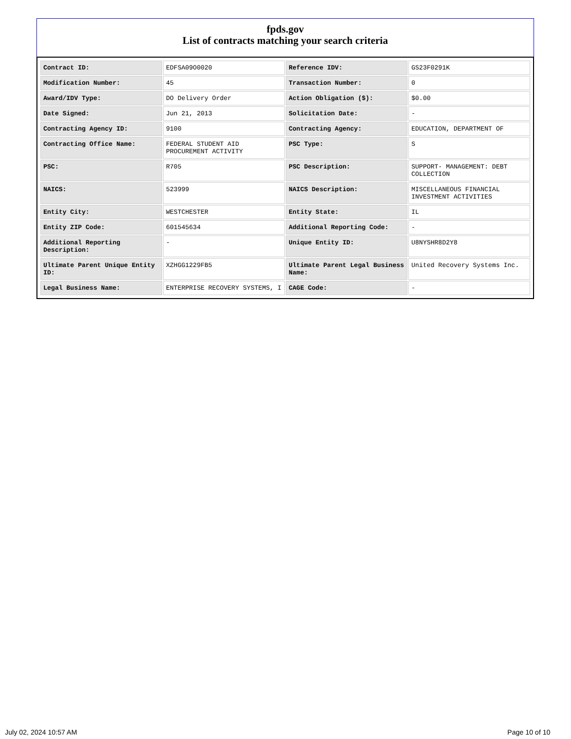fpds.gov
List of contracts matching your search criteria
| Contract ID: | EDFSA09O0020 | Reference IDV: | GS23F0291K |
| Modification Number: | 45 | Transaction Number: | 0 |
| Award/IDV Type: | DO Delivery Order | Action Obligation ($): | $0.00 |
| Date Signed: | Jun 21, 2013 | Solicitation Date: | - |
| Contracting Agency ID: | 9100 | Contracting Agency: | EDUCATION, DEPARTMENT OF |
| Contracting Office Name: | FEDERAL STUDENT AID PROCUREMENT ACTIVITY | PSC Type: | S |
| PSC: | R705 | PSC Description: | SUPPORT- MANAGEMENT: DEBT COLLECTION |
| NAICS: | 523999 | NAICS Description: | MISCELLANEOUS FINANCIAL INVESTMENT ACTIVITIES |
| Entity City: | WESTCHESTER | Entity State: | IL |
| Entity ZIP Code: | 601545634 | Additional Reporting Code: | - |
| Additional Reporting Description: | - | Unique Entity ID: | U8NYSHR8D2Y8 |
| Ultimate Parent Unique Entity ID: | XZHGG1229FB5 | Ultimate Parent Legal Business Name: | United Recovery Systems Inc. |
| Legal Business Name: | ENTERPRISE RECOVERY SYSTEMS, I | CAGE Code: | - |
July 02, 2024 10:57 AM Page 10 of 10